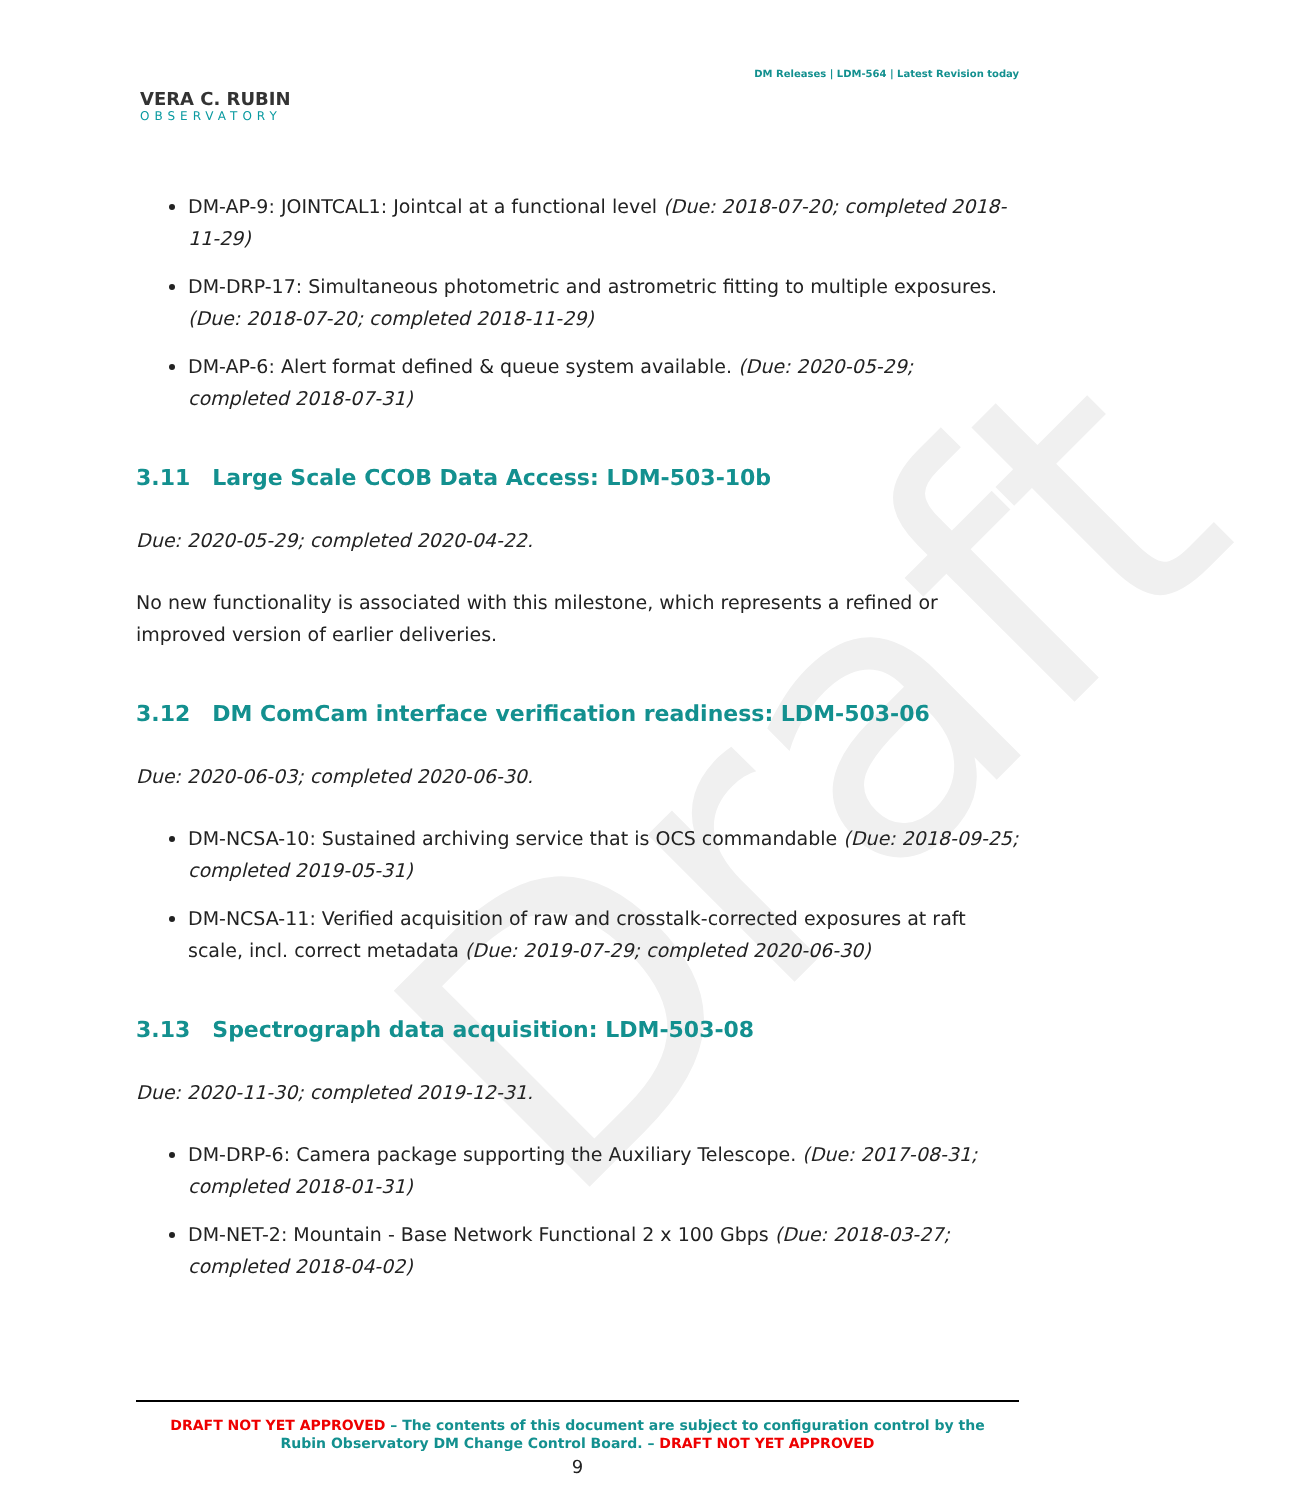Draft
VERA C. RUBIN
OBSERVATORY
DM Releases | LDM-564 | Latest Revision today
DM-AP-9: JOINTCAL1: Jointcal at a functional level (Due: 2018-07-20; completed 2018-11-29)
DM-DRP-17: Simultaneous photometric and astrometric fitting to multiple exposures. (Due: 2018-07-20; completed 2018-11-29)
DM-AP-6: Alert format defined & queue system available. (Due: 2020-05-29; completed 2018-07-31)
3.11 Large Scale CCOB Data Access: LDM-503-10b
Due: 2020-05-29; completed 2020-04-22.
No new functionality is associated with this milestone, which represents a refined or improved version of earlier deliveries.
3.12 DM ComCam interface verification readiness: LDM-503-06
Due: 2020-06-03; completed 2020-06-30.
DM-NCSA-10: Sustained archiving service that is OCS commandable (Due: 2018-09-25; completed 2019-05-31)
DM-NCSA-11: Verified acquisition of raw and crosstalk-corrected exposures at raft scale, incl. correct metadata (Due: 2019-07-29; completed 2020-06-30)
3.13 Spectrograph data acquisition: LDM-503-08
Due: 2020-11-30; completed 2019-12-31.
DM-DRP-6: Camera package supporting the Auxiliary Telescope. (Due: 2017-08-31; completed 2018-01-31)
DM-NET-2: Mountain - Base Network Functional 2 x 100 Gbps (Due: 2018-03-27; completed 2018-04-02)
DRAFT NOT YET APPROVED – The contents of this document are subject to configuration control by the
Rubin Observatory DM Change Control Board. – DRAFT NOT YET APPROVED
9